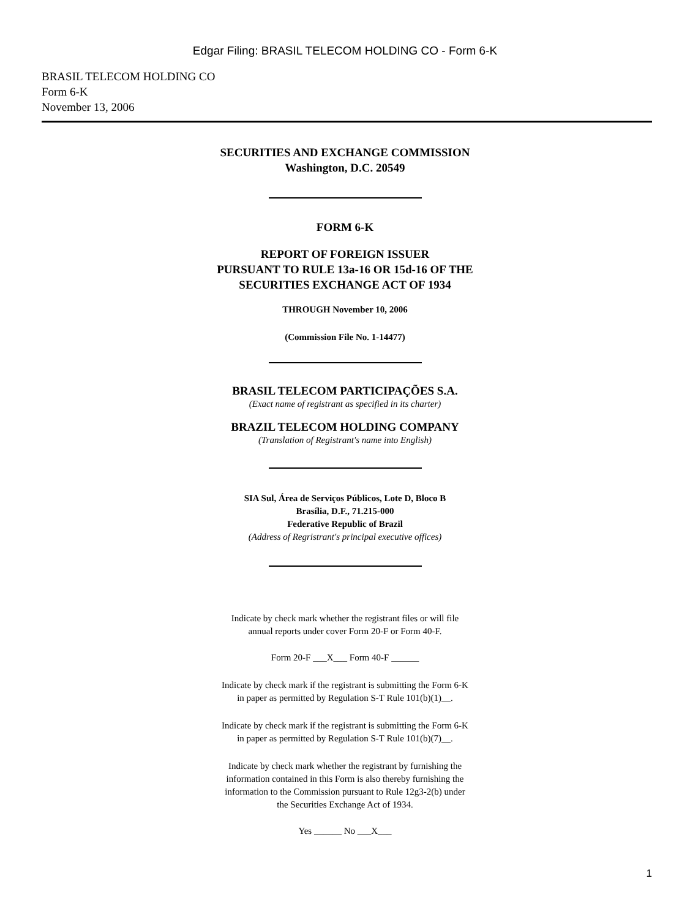Edgar Filing: BRASIL TELECOM HOLDING CO - Form 6-K
BRASIL TELECOM HOLDING CO
Form 6-K
November 13, 2006
SECURITIES AND EXCHANGE COMMISSION
Washington, D.C. 20549
FORM 6-K
REPORT OF FOREIGN ISSUER
PURSUANT TO RULE 13a-16 OR 15d-16 OF THE
SECURITIES EXCHANGE ACT OF 1934
THROUGH November 10, 2006
(Commission File No. 1-14477)
BRASIL TELECOM PARTICIPAÇÕES S.A.
(Exact name of registrant as specified in its charter)
BRAZIL TELECOM HOLDING COMPANY
(Translation of Registrant's name into English)
SIA Sul, Área de Serviços Públicos, Lote D, Bloco B
Brasília, D.F., 71.215-000
Federative Republic of Brazil
(Address of Regristrant's principal executive offices)
Indicate by check mark whether the registrant files or will file
annual reports under cover Form 20-F or Form 40-F.
Form 20-F ___X___ Form 40-F ______
Indicate by check mark if the registrant is submitting the Form 6-K
in paper as permitted by Regulation S-T Rule 101(b)(1)__.
Indicate by check mark if the registrant is submitting the Form 6-K
in paper as permitted by Regulation S-T Rule 101(b)(7)__.
Indicate by check mark whether the registrant by furnishing the
information contained in this Form is also thereby furnishing the
information to the Commission pursuant to Rule 12g3-2(b) under
the Securities Exchange Act of 1934.
Yes ______ No ___X___
1